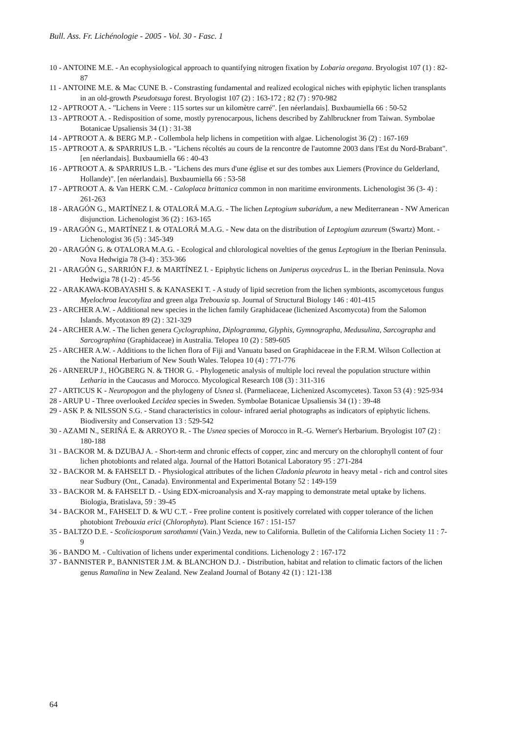Bull. Ass. Fr. Lichénologie - 2005 - Vol. 30 - Fasc. 1
10 - ANTOINE M.E. - An ecophysiological approach to quantifying nitrogen fixation by Lobaria oregana. Bryologist 107 (1) : 82-87
11 - ANTOINE M.E. & Mac CUNE B. - Constrasting fundamental and realized ecological niches with epiphytic lichen transplants in an old-growth Pseudotsuga forest. Bryologist 107 (2) : 163-172 ; 82 (7) : 970-982
12 - APTROOT A. - "Lichens in Veere : 115 sortes sur un kilomètre carré". [en néerlandais]. Buxbaumiella 66 : 50-52
13 - APTROOT A. - Redisposition of some, mostly pyrenocarpous, lichens described by Zahlbruckner from Taiwan. Symbolae Botanicae Upsaliensis 34 (1) : 31-38
14 - APTROOT A. & BERG M.P. - Collembola help lichens in competition with algae. Lichenologist 36 (2) : 167-169
15 - APTROOT A. & SPARRIUS L.B. - "Lichens récoltés au cours de la rencontre de l'automne 2003 dans l'Est du Nord-Brabant". [en néerlandais]. Buxbaumiella 66 : 40-43
16 - APTROOT A. & SPARRIUS L.B. - "Lichens des murs d'une église et sur des tombes aux Liemers (Province du Gelderland, Hollande)". [en néerlandais]. Buxbaumiella 66 : 53-58
17 - APTROOT A. & Van HERK C.M. - Caloplaca brittanica common in non maritime environments. Lichenologist 36 (3- 4) : 261-263
18 - ARAGÓN G., MARTÍNEZ I. & OTALORÁ M.A.G. - The lichen Leptogium subaridum, a new Mediterranean - NW American disjunction. Lichenologist 36 (2) : 163-165
19 - ARAGÓN G., MARTÍNEZ I. & OTALORÁ M.A.G. - New data on the distribution of Leptogium azureum (Swartz) Mont. - Lichenologist 36 (5) : 345-349
20 - ARAGÓN G. & OTALORA M.A.G. - Ecological and chlorological novelties of the genus Leptogium in the Iberian Peninsula. Nova Hedwigia 78 (3-4) : 353-366
21 - ARAGÓN G., SARRIÓN F.J. & MARTÍNEZ I. - Epiphytic lichens on Juniperus oxycedrus L. in the Iberian Peninsula. Nova Hedwigia 78 (1-2) : 45-56
22 - ARAKAWA-KOBAYASHI S. & KANASEKI T. - A study of lipid secretion from the lichen symbionts, ascomycetous fungus Myelochroa leucotyliza and green alga Trebouxia sp. Journal of Structural Biology 146 : 401-415
23 - ARCHER A.W. - Additional new species in the lichen family Graphidaceae (lichenized Ascomycota) from the Salomon Islands. Mycotaxon 89 (2) : 321-329
24 - ARCHER A.W. - The lichen genera Cyclographina, Diplogramma, Glyphis, Gymnographa, Medusulina, Sarcographa and Sarcographina (Graphidaceae) in Australia. Telopea 10 (2) : 589-605
25 - ARCHER A.W. - Additions to the lichen flora of Fiji and Vanuatu based on Graphidaceae in the F.R.M. Wilson Collection at the National Herbarium of New South Wales. Telopea 10 (4) : 771-776
26 - ARNERUP J., HÖGBERG N. & THOR G. - Phylogenetic analysis of multiple loci reveal the population structure within Letharia in the Caucasus and Morocco. Mycological Research 108 (3) : 311-316
27 - ARTICUS K - Neuropogon and the phylogeny of Usnea sl. (Parmeliaceae, Lichenized Ascomycetes). Taxon 53 (4) : 925-934
28 - ARUP U - Three overlooked Lecidea species in Sweden. Symbolae Botanicae Upsaliensis 34 (1) : 39-48
29 - ASK P. & NILSSON S.G. - Stand characteristics in colour- infrared aerial photographs as indicators of epiphytic lichens. Biodiversity and Conservation 13 : 529-542
30 - AZAMI N., SERIÑÁ E. & ARROYO R. - The Usnea species of Morocco in R.-G. Werner's Herbarium. Bryologist 107 (2) : 180-188
31 - BACKOR M. & DZUBAJ A. - Short-term and chronic effects of copper, zinc and mercury on the chlorophyll content of four lichen photobionts and related alga. Journal of the Hattori Botanical Laboratory 95 : 271-284
32 - BACKOR M. & FAHSELT D. - Physiological attributes of the lichen Cladonia pleurota in heavy metal - rich and control sites near Sudbury (Ont., Canada). Environmental and Experimental Botany 52 : 149-159
33 - BACKOR M. & FAHSELT D. - Using EDX-microanalysis and X-ray mapping to demonstrate metal uptake by lichens. Biologia, Bratislava, 59 : 39-45
34 - BACKOR M., FAHSELT D. & WU C.T. - Free proline content is positively correlated with copper tolerance of the lichen photobiont Trebouxia erici (Chlorophyta). Plant Science 167 : 151-157
35 - BALTZO D.E. - Scoliciosporum sarothamni (Vain.) Vezda, new to California. Bulletin of the California Lichen Society 11 : 7-9
36 - BANDO M. - Cultivation of lichens under experimental conditions. Lichenology 2 : 167-172
37 - BANNISTER P., BANNISTER J.M. & BLANCHON D.J. - Distribution, habitat and relation to climatic factors of the lichen genus Ramalina in New Zealand. New Zealand Journal of Botany 42 (1) : 121-138
64